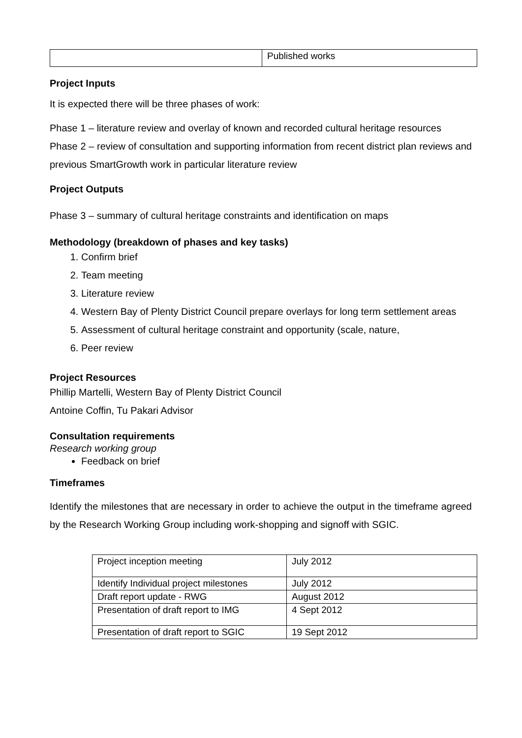| | Published works |
Project Inputs
It is expected there will be three phases of work:
Phase 1 – literature review and overlay of known and recorded cultural heritage resources
Phase 2 – review of consultation and supporting information from recent district plan reviews and previous SmartGrowth work in particular literature review
Project Outputs
Phase 3 – summary of cultural heritage constraints and identification on maps
Methodology (breakdown of phases and key tasks)
1. Confirm brief
2. Team meeting
3. Literature review
4. Western Bay of Plenty District Council prepare overlays for long term settlement areas
5. Assessment of cultural heritage constraint and opportunity (scale, nature,
6. Peer review
Project Resources
Phillip Martelli, Western Bay of Plenty District Council
Antoine Coffin, Tu Pakari Advisor
Consultation requirements
Research working group
Feedback on brief
Timeframes
Identify the milestones that are necessary in order to achieve the output in the timeframe agreed by the Research Working Group including work-shopping and signoff with SGIC.
| Project inception meeting | July 2012 |
| Identify Individual project milestones | July 2012 |
| Draft report update - RWG | August 2012 |
| Presentation of draft report to IMG | 4 Sept 2012 |
| Presentation of draft report to SGIC | 19 Sept 2012 |